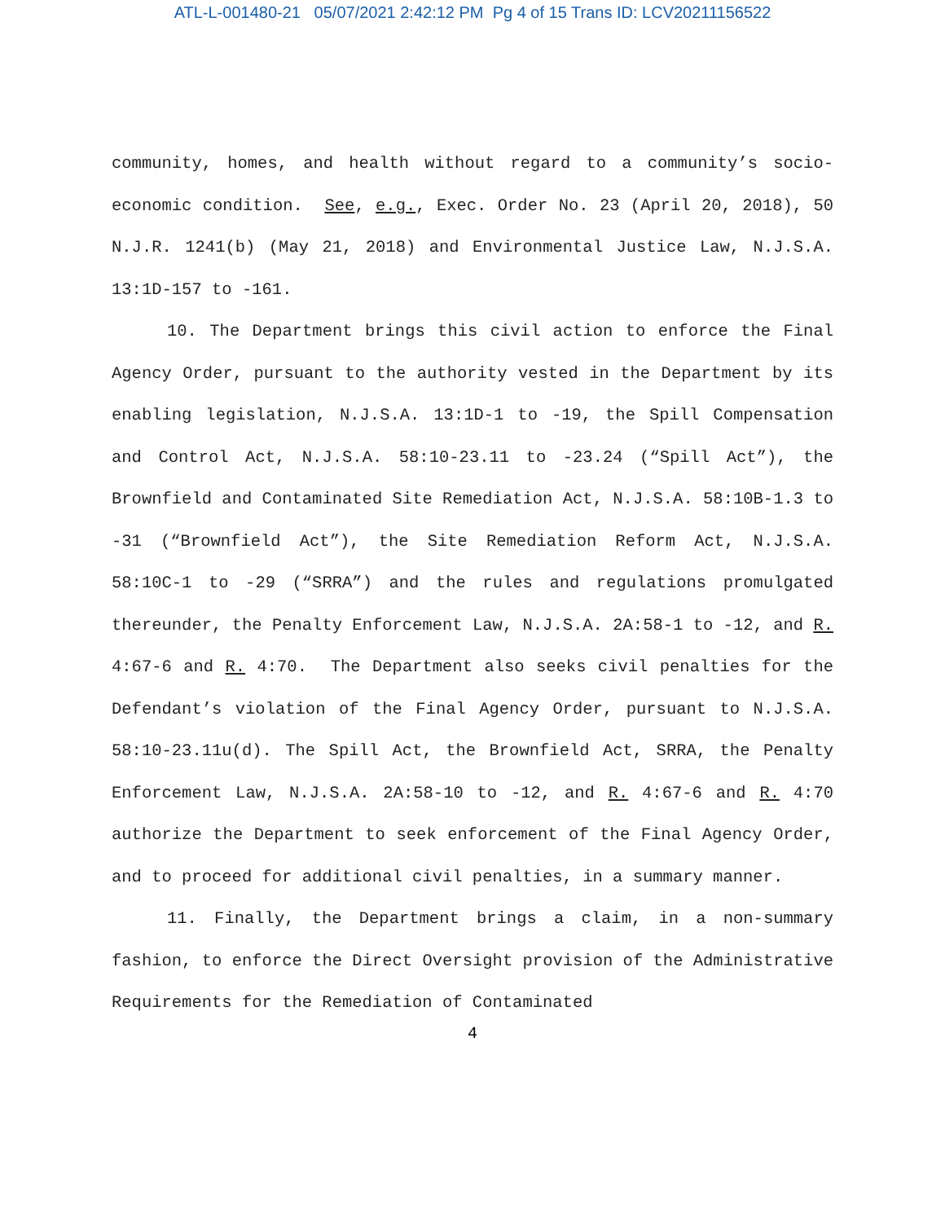ATL-L-001480-21 05/07/2021 2:42:12 PM Pg 4 of 15 Trans ID: LCV20211156522
community, homes, and health without regard to a community’s socio-economic condition. See, e.g., Exec. Order No. 23 (April 20, 2018), 50 N.J.R. 1241(b) (May 21, 2018) and Environmental Justice Law, N.J.S.A. 13:1D-157 to -161.
10. The Department brings this civil action to enforce the Final Agency Order, pursuant to the authority vested in the Department by its enabling legislation, N.J.S.A. 13:1D-1 to -19, the Spill Compensation and Control Act, N.J.S.A. 58:10-23.11 to -23.24 (“Spill Act”), the Brownfield and Contaminated Site Remediation Act, N.J.S.A. 58:10B-1.3 to -31 (“Brownfield Act”), the Site Remediation Reform Act, N.J.S.A. 58:10C-1 to -29 (“SRRA”) and the rules and regulations promulgated thereunder, the Penalty Enforcement Law, N.J.S.A. 2A:58-1 to -12, and R. 4:67-6 and R. 4:70. The Department also seeks civil penalties for the Defendant’s violation of the Final Agency Order, pursuant to N.J.S.A. 58:10-23.11u(d). The Spill Act, the Brownfield Act, SRRA, the Penalty Enforcement Law, N.J.S.A. 2A:58-10 to -12, and R. 4:67-6 and R. 4:70 authorize the Department to seek enforcement of the Final Agency Order, and to proceed for additional civil penalties, in a summary manner.
11. Finally, the Department brings a claim, in a non-summary fashion, to enforce the Direct Oversight provision of the Administrative Requirements for the Remediation of Contaminated
4